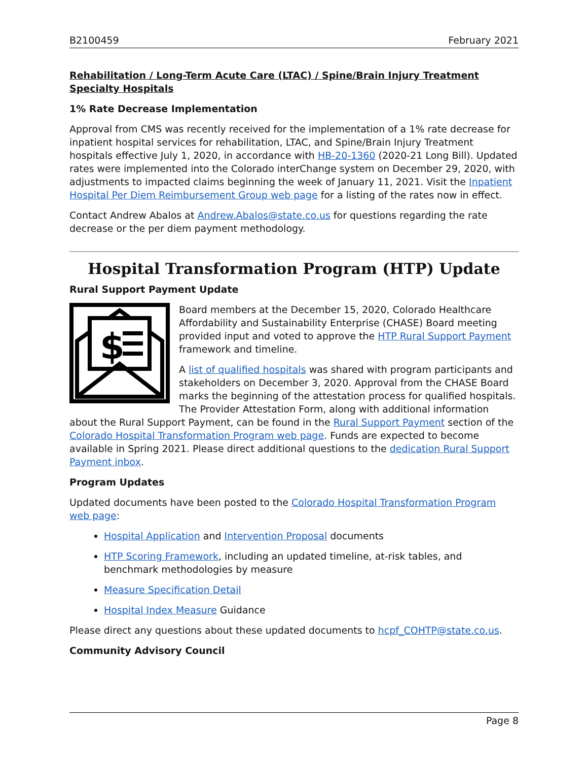B2100459 February 2021
Rehabilitation / Long-Term Acute Care (LTAC) / Spine/Brain Injury Treatment Specialty Hospitals
1% Rate Decrease Implementation
Approval from CMS was recently received for the implementation of a 1% rate decrease for inpatient hospital services for rehabilitation, LTAC, and Spine/Brain Injury Treatment hospitals effective July 1, 2020, in accordance with HB-20-1360 (2020-21 Long Bill). Updated rates were implemented into the Colorado interChange system on December 29, 2020, with adjustments to impacted claims beginning the week of January 11, 2021. Visit the Inpatient Hospital Per Diem Reimbursement Group web page for a listing of the rates now in effect.
Contact Andrew Abalos at Andrew.Abalos@state.co.us for questions regarding the rate decrease or the per diem payment methodology.
Hospital Transformation Program (HTP) Update
Rural Support Payment Update
$
Board members at the December 15, 2020, Colorado Healthcare Affordability and Sustainability Enterprise (CHASE) Board meeting provided input and voted to approve the HTP Rural Support Payment framework and timeline.
A list of qualified hospitals was shared with program participants and stakeholders on December 3, 2020. Approval from the CHASE Board marks the beginning of the attestation process for qualified hospitals. The Provider Attestation Form, along with additional information about the Rural Support Payment, can be found in the Rural Support Payment section of the Colorado Hospital Transformation Program web page. Funds are expected to become available in Spring 2021. Please direct additional questions to the dedication Rural Support Payment inbox.
Program Updates
Updated documents have been posted to the Colorado Hospital Transformation Program web page:
Hospital Application and Intervention Proposal documents
HTP Scoring Framework, including an updated timeline, at-risk tables, and benchmark methodologies by measure
Measure Specification Detail
Hospital Index Measure Guidance
Please direct any questions about these updated documents to hcpf_COHTP@state.co.us.
Community Advisory Council
Page 8